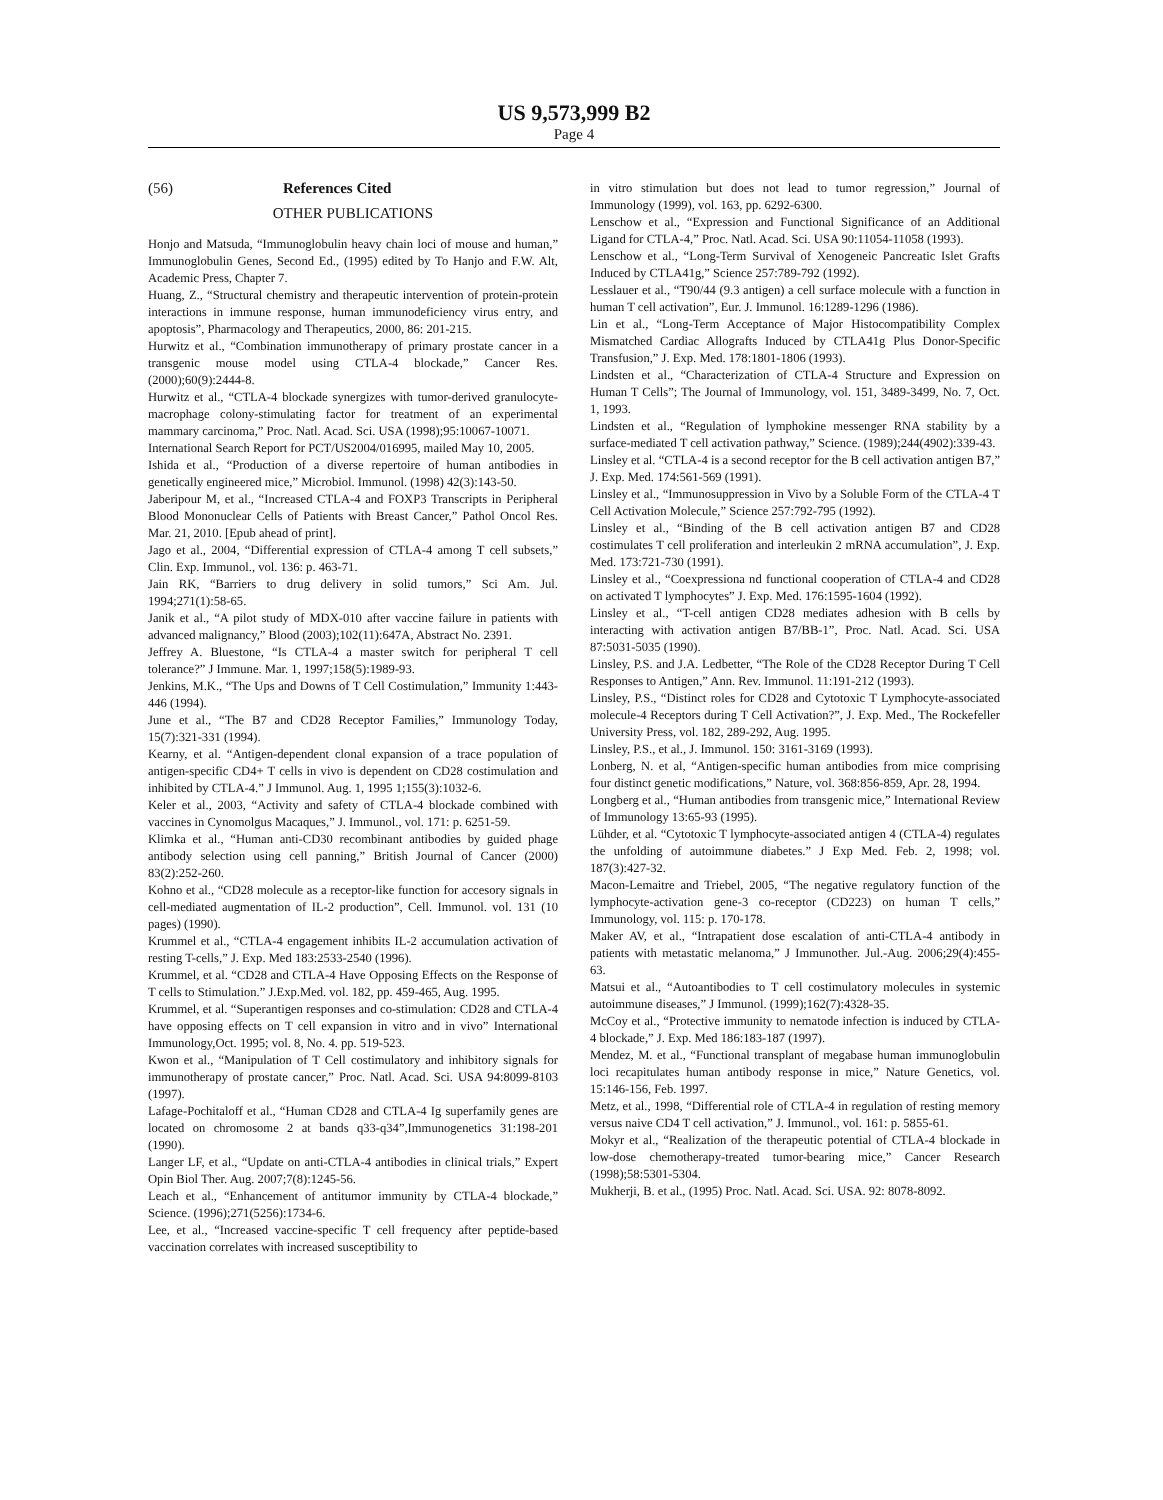US 9,573,999 B2
Page 4
(56) References Cited
OTHER PUBLICATIONS
Honjo and Matsuda, “Immunoglobulin heavy chain loci of mouse and human,” Immunoglobulin Genes, Second Ed., (1995) edited by To Hanjo and F.W. Alt, Academic Press, Chapter 7.
Huang, Z., “Structural chemistry and therapeutic intervention of protein-protein interactions in immune response, human immunodeficiency virus entry, and apoptosis”, Pharmacology and Therapeutics, 2000, 86: 201-215.
Hurwitz et al., “Combination immunotherapy of primary prostate cancer in a transgenic mouse model using CTLA-4 blockade,” Cancer Res. (2000);60(9):2444-8.
Hurwitz et al., “CTLA-4 blockade synergizes with tumor-derived granulocyte- macrophage colony-stimulating factor for treatment of an experimental mammary carcinoma,” Proc. Natl. Acad. Sci. USA (1998);95:10067-10071.
International Search Report for PCT/US2004/016995, mailed May 10, 2005.
Ishida et al., “Production of a diverse repertoire of human antibodies in genetically engineered mice,” Microbiol. Immunol. (1998) 42(3):143-50.
Jaberipour M, et al., “Increased CTLA-4 and FOXP3 Transcripts in Peripheral Blood Mononuclear Cells of Patients with Breast Cancer,” Pathol Oncol Res. Mar. 21, 2010. [Epub ahead of print].
Jago et al., 2004, “Differential expression of CTLA-4 among T cell subsets,” Clin. Exp. Immunol., vol. 136: p. 463-71.
Jain RK, “Barriers to drug delivery in solid tumors,” Sci Am. Jul. 1994;271(1):58-65.
Janik et al., “A pilot study of MDX-010 after vaccine failure in patients with advanced malignancy,” Blood (2003);102(11):647A, Abstract No. 2391.
Jeffrey A. Bluestone, “Is CTLA-4 a master switch for peripheral T cell tolerance?” J Immune. Mar. 1, 1997;158(5):1989-93.
Jenkins, M.K., “The Ups and Downs of T Cell Costimulation,” Immunity 1:443-446 (1994).
June et al., “The B7 and CD28 Receptor Families,” Immunology Today, 15(7):321-331 (1994).
Kearny, et al. “Antigen-dependent clonal expansion of a trace population of antigen-specific CD4+ T cells in vivo is dependent on CD28 costimulation and inhibited by CTLA-4.” J Immunol. Aug. 1, 1995 1;155(3):1032-6.
Keler et al., 2003, “Activity and safety of CTLA-4 blockade combined with vaccines in Cynomolgus Macaques,” J. Immunol., vol. 171: p. 6251-59.
Klimka et al., “Human anti-CD30 recombinant antibodies by guided phage antibody selection using cell panning,” British Journal of Cancer (2000) 83(2):252-260.
Kohno et al., “CD28 molecule as a receptor-like function for accesory signals in cell-mediated augmentation of IL-2 production”, Cell. Immunol. vol. 131 (10 pages) (1990).
Krummel et al., “CTLA-4 engagement inhibits IL-2 accumulation activation of resting T-cells,” J. Exp. Med 183:2533-2540 (1996).
Krummel, et al. “CD28 and CTLA-4 Have Opposing Effects on the Response of T cells to Stimulation.” J.Exp.Med. vol. 182, pp. 459-465, Aug. 1995.
Krummel, et al. “Superantigen responses and co-stimulation: CD28 and CTLA-4 have opposing effects on T cell expansion in vitro and in vivo” International Immunology,Oct. 1995; vol. 8, No. 4. pp. 519-523.
Kwon et al., “Manipulation of T Cell costimulatory and inhibitory signals for immunotherapy of prostate cancer,” Proc. Natl. Acad. Sci. USA 94:8099-8103 (1997).
Lafage-Pochitaloff et al., “Human CD28 and CTLA-4 Ig superfamily genes are located on chromosome 2 at bands q33-q34”,Immunogenetics 31:198-201 (1990).
Langer LF, et al., “Update on anti-CTLA-4 antibodies in clinical trials,” Expert Opin Biol Ther. Aug. 2007;7(8):1245-56.
Leach et al., “Enhancement of antitumor immunity by CTLA-4 blockade,” Science. (1996);271(5256):1734-6.
Lee, et al., “Increased vaccine-specific T cell frequency after peptide-based vaccination correlates with increased susceptibility to
in vitro stimulation but does not lead to tumor regression,” Journal of Immunology (1999), vol. 163, pp. 6292-6300.
Lenschow et al., “Expression and Functional Significance of an Additional Ligand for CTLA-4,” Proc. Natl. Acad. Sci. USA 90:11054-11058 (1993).
Lenschow et al., “Long-Term Survival of Xenogeneic Pancreatic Islet Grafts Induced by CTLA41g,” Science 257:789-792 (1992).
Lesslauer et al., “T90/44 (9.3 antigen) a cell surface molecule with a function in human T cell activation”, Eur. J. Immunol. 16:1289-1296 (1986).
Lin et al., “Long-Term Acceptance of Major Histocompatibility Complex Mismatched Cardiac Allografts Induced by CTLA41g Plus Donor-Specific Transfusion,” J. Exp. Med. 178:1801-1806 (1993).
Lindsten et al., “Characterization of CTLA-4 Structure and Expression on Human T Cells”; The Journal of Immunology, vol. 151, 3489-3499, No. 7, Oct. 1, 1993.
Lindsten et al., “Regulation of lymphokine messenger RNA stability by a surface-mediated T cell activation pathway,” Science. (1989);244(4902):339-43.
Linsley et al. “CTLA-4 is a second receptor for the B cell activation antigen B7,” J. Exp. Med. 174:561-569 (1991).
Linsley et al., “Immunosuppression in Vivo by a Soluble Form of the CTLA-4 T Cell Activation Molecule,” Science 257:792-795 (1992).
Linsley et al., “Binding of the B cell activation antigen B7 and CD28 costimulates T cell proliferation and interleukin 2 mRNA accumulation”, J. Exp. Med. 173:721-730 (1991).
Linsley et al., “Coexpressiona nd functional cooperation of CTLA-4 and CD28 on activated T lymphocytes” J. Exp. Med. 176:1595-1604 (1992).
Linsley et al., “T-cell antigen CD28 mediates adhesion with B cells by interacting with activation antigen B7/BB-1”, Proc. Natl. Acad. Sci. USA 87:5031-5035 (1990).
Linsley, P.S. and J.A. Ledbetter, “The Role of the CD28 Receptor During T Cell Responses to Antigen,” Ann. Rev. Immunol. 11:191-212 (1993).
Linsley, P.S., “Distinct roles for CD28 and Cytotoxic T Lymphocyte-associated molecule-4 Receptors during T Cell Activation?”, J. Exp. Med., The Rockefeller University Press, vol. 182, 289-292, Aug. 1995.
Linsley, P.S., et al., J. Immunol. 150: 3161-3169 (1993).
Lonberg, N. et al, “Antigen-specific human antibodies from mice comprising four distinct genetic modifications,” Nature, vol. 368:856-859, Apr. 28, 1994.
Longberg et al., “Human antibodies from transgenic mice,” International Review of Immunology 13:65-93 (1995).
Lühder, et al. “Cytotoxic T lymphocyte-associated antigen 4 (CTLA-4) regulates the unfolding of autoimmune diabetes.” J Exp Med. Feb. 2, 1998; vol. 187(3):427-32.
Macon-Lemaitre and Triebel, 2005, “The negative regulatory function of the lymphocyte-activation gene-3 co-receptor (CD223) on human T cells,” Immunology, vol. 115: p. 170-178.
Maker AV, et al., “Intrapatient dose escalation of anti-CTLA-4 antibody in patients with metastatic melanoma,” J Immunother. Jul.-Aug. 2006;29(4):455-63.
Matsui et al., “Autoantibodies to T cell costimulatory molecules in systemic autoimmune diseases,” J Immunol. (1999);162(7):4328-35.
McCoy et al., “Protective immunity to nematode infection is induced by CTLA-4 blockade,” J. Exp. Med 186:183-187 (1997).
Mendez, M. et al., “Functional transplant of megabase human immunoglobulin loci recapitulates human antibody response in mice,” Nature Genetics, vol. 15:146-156, Feb. 1997.
Metz, et al., 1998, “Differential role of CTLA-4 in regulation of resting memory versus naive CD4 T cell activation,” J. Immunol., vol. 161: p. 5855-61.
Mokyr et al., “Realization of the therapeutic potential of CTLA-4 blockade in low-dose chemotherapy-treated tumor-bearing mice,” Cancer Research (1998);58:5301-5304.
Mukherji, B. et al., (1995) Proc. Natl. Acad. Sci. USA. 92: 8078-8092.